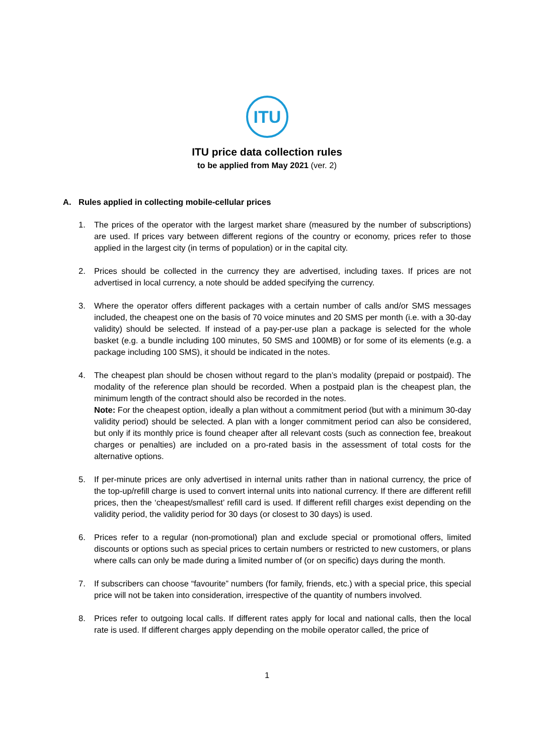ITU
ITU price data collection rules
to be applied from May 2021 (ver. 2)
A. Rules applied in collecting mobile-cellular prices
1. The prices of the operator with the largest market share (measured by the number of subscriptions) are used. If prices vary between different regions of the country or economy, prices refer to those applied in the largest city (in terms of population) or in the capital city.
2. Prices should be collected in the currency they are advertised, including taxes. If prices are not advertised in local currency, a note should be added specifying the currency.
3. Where the operator offers different packages with a certain number of calls and/or SMS messages included, the cheapest one on the basis of 70 voice minutes and 20 SMS per month (i.e. with a 30-day validity) should be selected. If instead of a pay-per-use plan a package is selected for the whole basket (e.g. a bundle including 100 minutes, 50 SMS and 100MB) or for some of its elements (e.g. a package including 100 SMS), it should be indicated in the notes.
4. The cheapest plan should be chosen without regard to the plan’s modality (prepaid or postpaid). The modality of the reference plan should be recorded. When a postpaid plan is the cheapest plan, the minimum length of the contract should also be recorded in the notes.
Note: For the cheapest option, ideally a plan without a commitment period (but with a minimum 30-day validity period) should be selected. A plan with a longer commitment period can also be considered, but only if its monthly price is found cheaper after all relevant costs (such as connection fee, breakout charges or penalties) are included on a pro-rated basis in the assessment of total costs for the alternative options.
5. If per-minute prices are only advertised in internal units rather than in national currency, the price of the top-up/refill charge is used to convert internal units into national currency. If there are different refill prices, then the ‘cheapest/smallest’ refill card is used. If different refill charges exist depending on the validity period, the validity period for 30 days (or closest to 30 days) is used.
6. Prices refer to a regular (non-promotional) plan and exclude special or promotional offers, limited discounts or options such as special prices to certain numbers or restricted to new customers, or plans where calls can only be made during a limited number of (or on specific) days during the month.
7. If subscribers can choose “favourite” numbers (for family, friends, etc.) with a special price, this special price will not be taken into consideration, irrespective of the quantity of numbers involved.
8. Prices refer to outgoing local calls. If different rates apply for local and national calls, then the local rate is used. If different charges apply depending on the mobile operator called, the price of
1